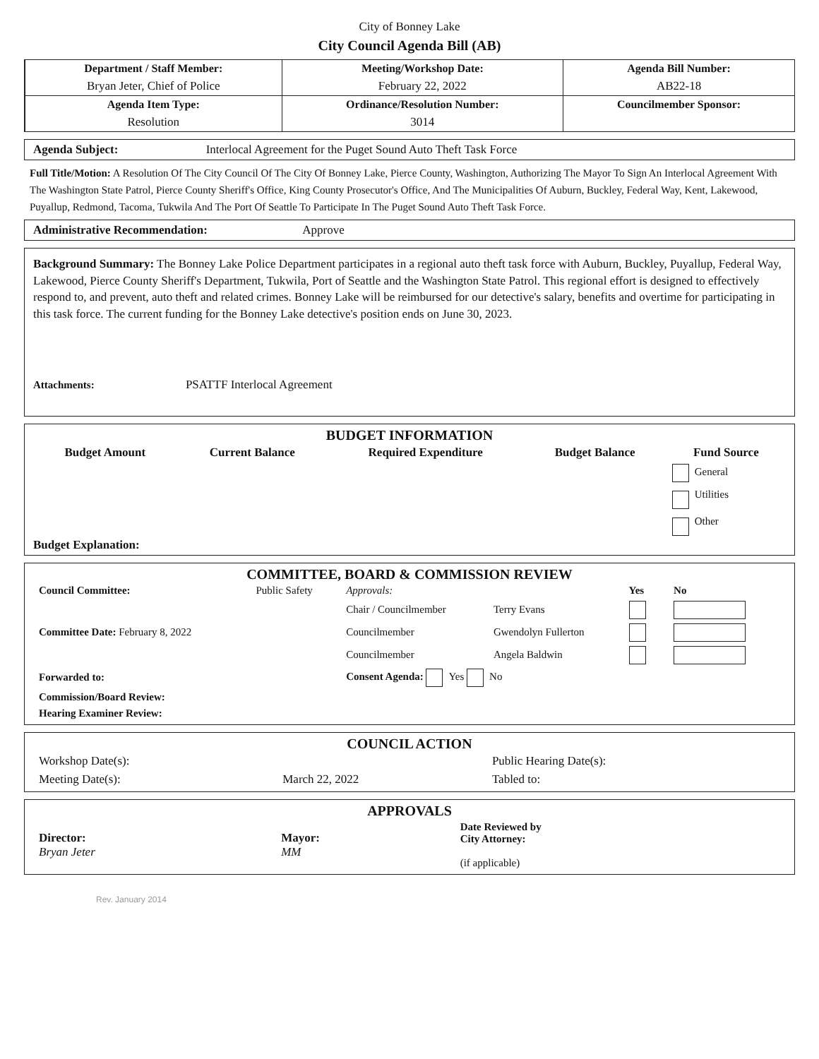City of Bonney Lake
City Council Agenda Bill (AB)
| Department / Staff Member: | Meeting/Workshop Date: | Agenda Bill Number: |
| --- | --- | --- |
| Bryan Jeter, Chief of Police | February 22, 2022 | AB22-18 |
| Agenda Item Type: | Ordinance/Resolution Number: | Councilmember Sponsor: |
| Resolution | 3014 | |
Agenda Subject: Interlocal Agreement for the Puget Sound Auto Theft Task Force
Full Title/Motion: A Resolution Of The City Council Of The City Of Bonney Lake, Pierce County, Washington, Authorizing The Mayor To Sign An Interlocal Agreement With The Washington State Patrol, Pierce County Sheriff's Office, King County Prosecutor's Office, And The Municipalities Of Auburn, Buckley, Federal Way, Kent, Lakewood, Puyallup, Redmond, Tacoma, Tukwila And The Port Of Seattle To Participate In The Puget Sound Auto Theft Task Force.
Administrative Recommendation: Approve
Background Summary: The Bonney Lake Police Department participates in a regional auto theft task force with Auburn, Buckley, Puyallup, Federal Way, Lakewood, Pierce County Sheriff's Department, Tukwila, Port of Seattle and the Washington State Patrol. This regional effort is designed to effectively respond to, and prevent, auto theft and related crimes. Bonney Lake will be reimbursed for our detective's salary, benefits and overtime for participating in this task force. The current funding for the Bonney Lake detective's position ends on June 30, 2023.
Attachments: PSATTF Interlocal Agreement
BUDGET INFORMATION
| Budget Amount | Current Balance | Required Expenditure | Budget Balance | Fund Source |
| --- | --- | --- | --- | --- |
| | | | | General Utilities Other |
Budget Explanation:
COMMITTEE, BOARD & COMMISSION REVIEW
| Council Committee: | Public Safety | Approvals: | | Yes | No |
| | | Chair / Councilmember | Terry Evans | | |
| Committee Date: February 8, 2022 | | Councilmember | Gwendolyn Fullerton | | |
| | | Councilmember | Angela Baldwin | | |
| Forwarded to: | | Consent Agenda: Yes No | | | |
| Commission/Board Review: | | | | | |
| Hearing Examiner Review: | | | | | |
COUNCIL ACTION
| Workshop Date(s): | | Public Hearing Date(s): |
| Meeting Date(s): | March 22, 2022 | Tabled to: |
APPROVALS
| Director: Bryan Jeter | Mayor: MM | Date Reviewed by City Attorney: (if applicable) |
Rev. January 2014